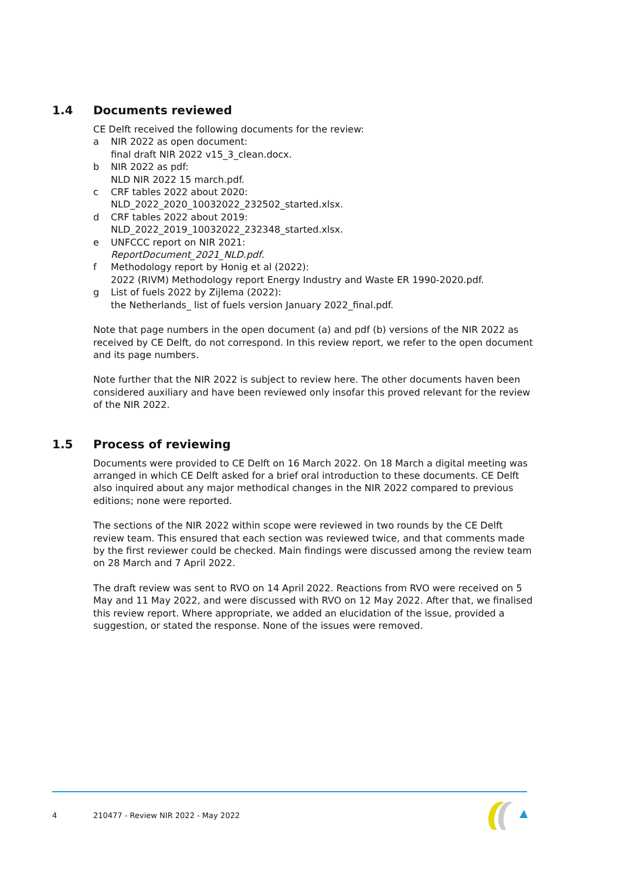1.4 Documents reviewed
CE Delft received the following documents for the review:
a NIR 2022 as open document:
final draft NIR 2022 v15_3_clean.docx.
b NIR 2022 as pdf:
NLD NIR 2022 15 march.pdf.
c CRF tables 2022 about 2020:
NLD_2022_2020_10032022_232502_started.xlsx.
d CRF tables 2022 about 2019:
NLD_2022_2019_10032022_232348_started.xlsx.
e UNFCCC report on NIR 2021:
ReportDocument_2021_NLD.pdf.
f Methodology report by Honig et al (2022):
2022 (RIVM) Methodology report Energy Industry and Waste ER 1990-2020.pdf.
g List of fuels 2022 by Zijlema (2022):
the Netherlands_ list of fuels version January 2022_final.pdf.
Note that page numbers in the open document (a) and pdf (b) versions of the NIR 2022 as received by CE Delft, do not correspond. In this review report, we refer to the open document and its page numbers.
Note further that the NIR 2022 is subject to review here. The other documents haven been considered auxiliary and have been reviewed only insofar this proved relevant for the review of the NIR 2022.
1.5 Process of reviewing
Documents were provided to CE Delft on 16 March 2022. On 18 March a digital meeting was arranged in which CE Delft asked for a brief oral introduction to these documents. CE Delft also inquired about any major methodical changes in the NIR 2022 compared to previous editions; none were reported.
The sections of the NIR 2022 within scope were reviewed in two rounds by the CE Delft review team. This ensured that each section was reviewed twice, and that comments made by the first reviewer could be checked. Main findings were discussed among the review team on 28 March and 7 April 2022.
The draft review was sent to RVO on 14 April 2022. Reactions from RVO were received on 5 May and 11 May 2022, and were discussed with RVO on 12 May 2022. After that, we finalised this review report. Where appropriate, we added an elucidation of the issue, provided a suggestion, or stated the response. None of the issues were removed.
4 210477 - Review NIR 2022 - May 2022